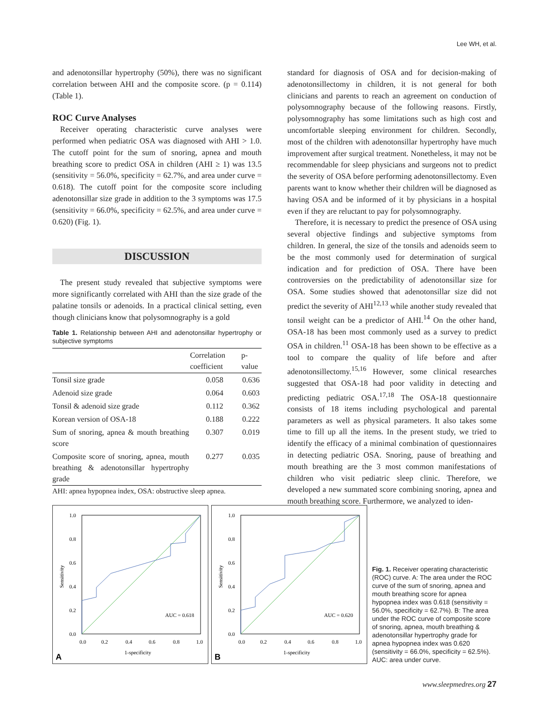Lee WH, et al.
and adenotonsillar hypertrophy (50%), there was no significant correlation between AHI and the composite score. (p = 0.114) (Table 1).
ROC Curve Analyses
Receiver operating characteristic curve analyses were performed when pediatric OSA was diagnosed with AHI > 1.0. The cutoff point for the sum of snoring, apnea and mouth breathing score to predict OSA in children (AHI ≥ 1) was 13.5 (sensitivity = 56.0%, specificity = 62.7%, and area under curve = 0.618). The cutoff point for the composite score including adenotonsillar size grade in addition to the 3 symptoms was 17.5 (sensitivity = 66.0%, specificity = 62.5%, and area under curve = 0.620) (Fig. 1).
DISCUSSION
The present study revealed that subjective symptoms were more significantly correlated with AHI than the size grade of the palatine tonsils or adenoids. In a practical clinical setting, even though clinicians know that polysomnography is a gold
Table 1. Relationship between AHI and adenotonsillar hypertrophy or subjective symptoms
| | Correlation coefficient | p-value |
| --- | --- | --- |
| Tonsil size grade | 0.058 | 0.636 |
| Adenoid size grade | 0.064 | 0.603 |
| Tonsil & adenoid size grade | 0.112 | 0.362 |
| Korean version of OSA-18 | 0.188 | 0.222 |
| Sum of snoring, apnea & mouth breathing score | 0.307 | 0.019 |
| Composite score of snoring, apnea, mouth breathing & adenotonsillar hypertrophy grade | 0.277 | 0.035 |
AHI: apnea hypopnea index, OSA: obstructive sleep apnea.
standard for diagnosis of OSA and for decision-making of adenotonsillectomy in children, it is not general for both clinicians and parents to reach an agreement on conduction of polysomnography because of the following reasons. Firstly, polysomnography has some limitations such as high cost and uncomfortable sleeping environment for children. Secondly, most of the children with adenotonsillar hypertrophy have much improvement after surgical treatment. Nonetheless, it may not be recommendable for sleep physicians and surgeons not to predict the severity of OSA before performing adenotonsillectomy. Even parents want to know whether their children will be diagnosed as having OSA and be informed of it by physicians in a hospital even if they are reluctant to pay for polysomnography.
Therefore, it is necessary to predict the presence of OSA using several objective findings and subjective symptoms from children. In general, the size of the tonsils and adenoids seem to be the most commonly used for determination of surgical indication and for prediction of OSA. There have been controversies on the predictability of adenotonsillar size for OSA. Some studies showed that adenotonsillar size did not predict the severity of AHI<sup>12,13</sup> while another study revealed that tonsil weight can be a predictor of AHI.<sup>14</sup> On the other hand, OSA-18 has been most commonly used as a survey to predict OSA in children.<sup>11</sup> OSA-18 has been shown to be effective as a tool to compare the quality of life before and after adenotonsillectomy.<sup>15,16</sup> However, some clinical researches suggested that OSA-18 had poor validity in detecting and predicting pediatric OSA.<sup>17,18</sup> The OSA-18 questionnaire consists of 18 items including psychological and parental parameters as well as physical parameters. It also takes some time to fill up all the items. In the present study, we tried to identify the efficacy of a minimal combination of questionnaires in detecting pediatric OSA. Snoring, pause of breathing and mouth breathing are the 3 most common manifestations of children who visit pediatric sleep clinic. Therefore, we developed a new summated score combining snoring, apnea and mouth breathing score. Furthermore, we analyzed to iden-
1.0
0.8
0.6
0.4
0.2
0.0
0.0
0.2
0.4
0.6
0.8
1.0
AUC = 0.618
1-specificity
Sensitivity
A
1.0
0.8
0.6
0.4
0.2
0.0
0.0
0.2
0.4
0.6
0.8
1.0
AUC = 0.620
1-specificity
Sensitivity
B
Fig. 1. Receiver operating characteristic (ROC) curve. A: The area under the ROC curve of the sum of snoring, apnea and mouth breathing score for apnea hypopnea index was 0.618 (sensitivity = 56.0%, specificity = 62.7%). B: The area under the ROC curve of composite score of snoring, apnea, mouth breathing & adenotonsillar hypertrophy grade for apnea hypopnea index was 0.620 (sensitivity = 66.0%, specificity = 62.5%). AUC: area under curve.
www.sleepmedres.org 27